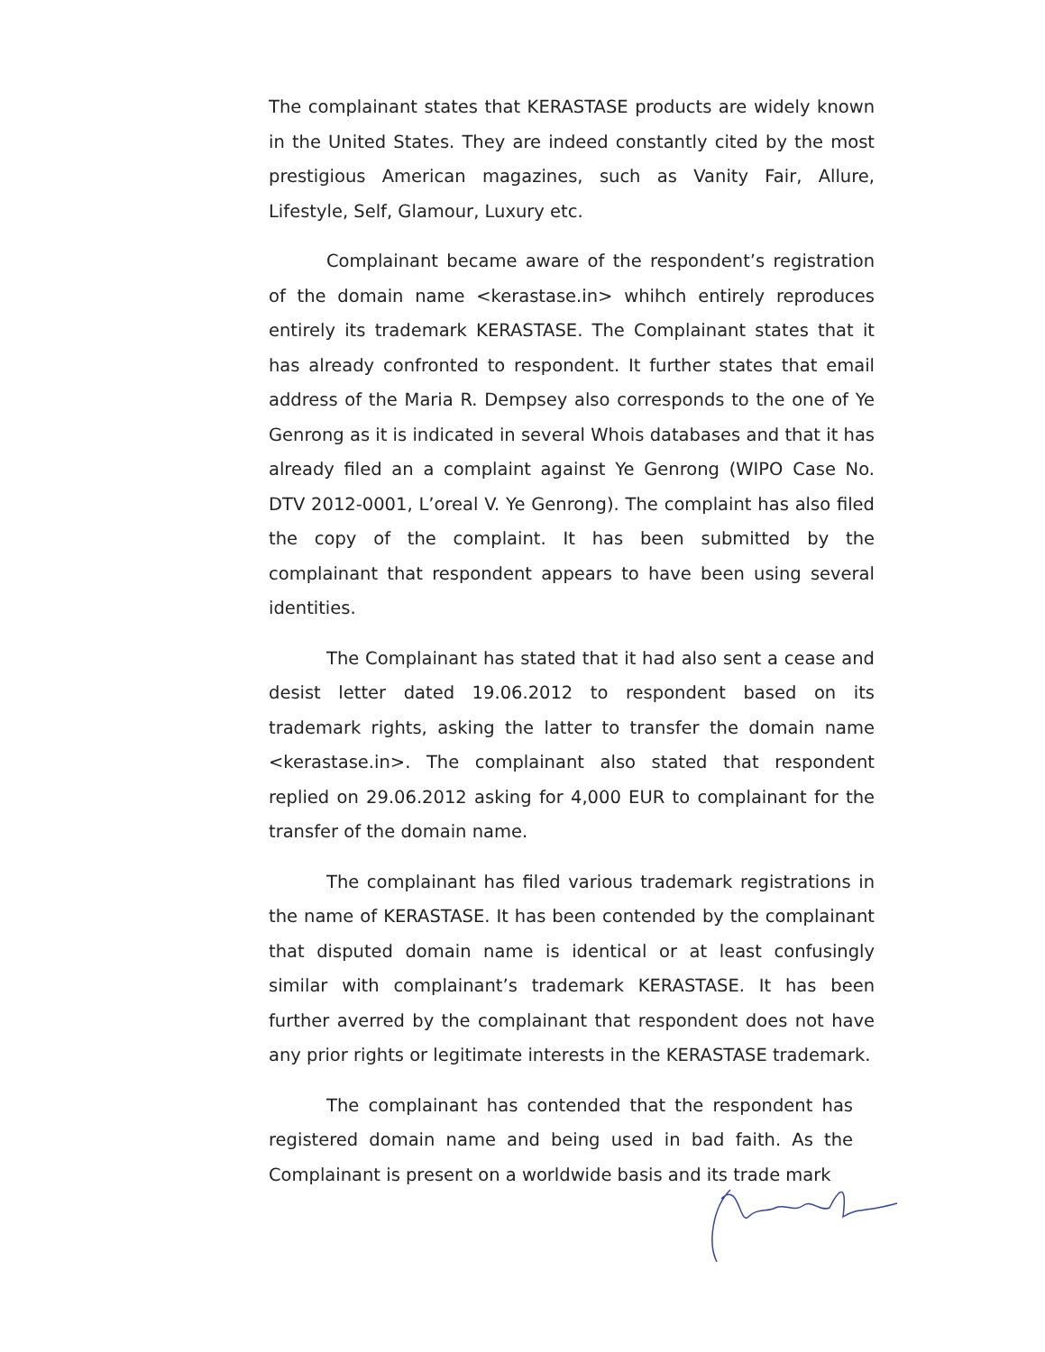The complainant states that KERASTASE products are widely known in the United States. They are indeed constantly cited by the most prestigious American magazines, such as Vanity Fair, Allure, Lifestyle, Self, Glamour, Luxury etc.
Complainant became aware of the respondent’s registration of the domain name <kerastase.in> whihch entirely reproduces entirely its trademark KERASTASE. The Complainant states that it has already confronted to respondent. It further states that email address of the Maria R. Dempsey also corresponds to the one of Ye Genrong as it is indicated in several Whois databases and that it has already filed an a complaint against Ye Genrong (WIPO Case No. DTV 2012-0001, L’oreal V. Ye Genrong). The complaint has also filed the copy of the complaint. It has been submitted by the complainant that respondent appears to have been using several identities.
The Complainant has stated that it had also sent a cease and desist letter dated 19.06.2012 to respondent based on its trademark rights, asking the latter to transfer the domain name <kerastase.in>. The complainant also stated that respondent replied on 29.06.2012 asking for 4,000 EUR to complainant for the transfer of the domain name.
The complainant has filed various trademark registrations in the name of KERASTASE. It has been contended by the complainant that disputed domain name is identical or at least confusingly similar with complainant’s trademark KERASTASE. It has been further averred by the complainant that respondent does not have any prior rights or legitimate interests in the KERASTASE trademark.
The complainant has contended that the respondent has registered domain name and being used in bad faith. As the Complainant is present on a worldwide basis and its trade mark